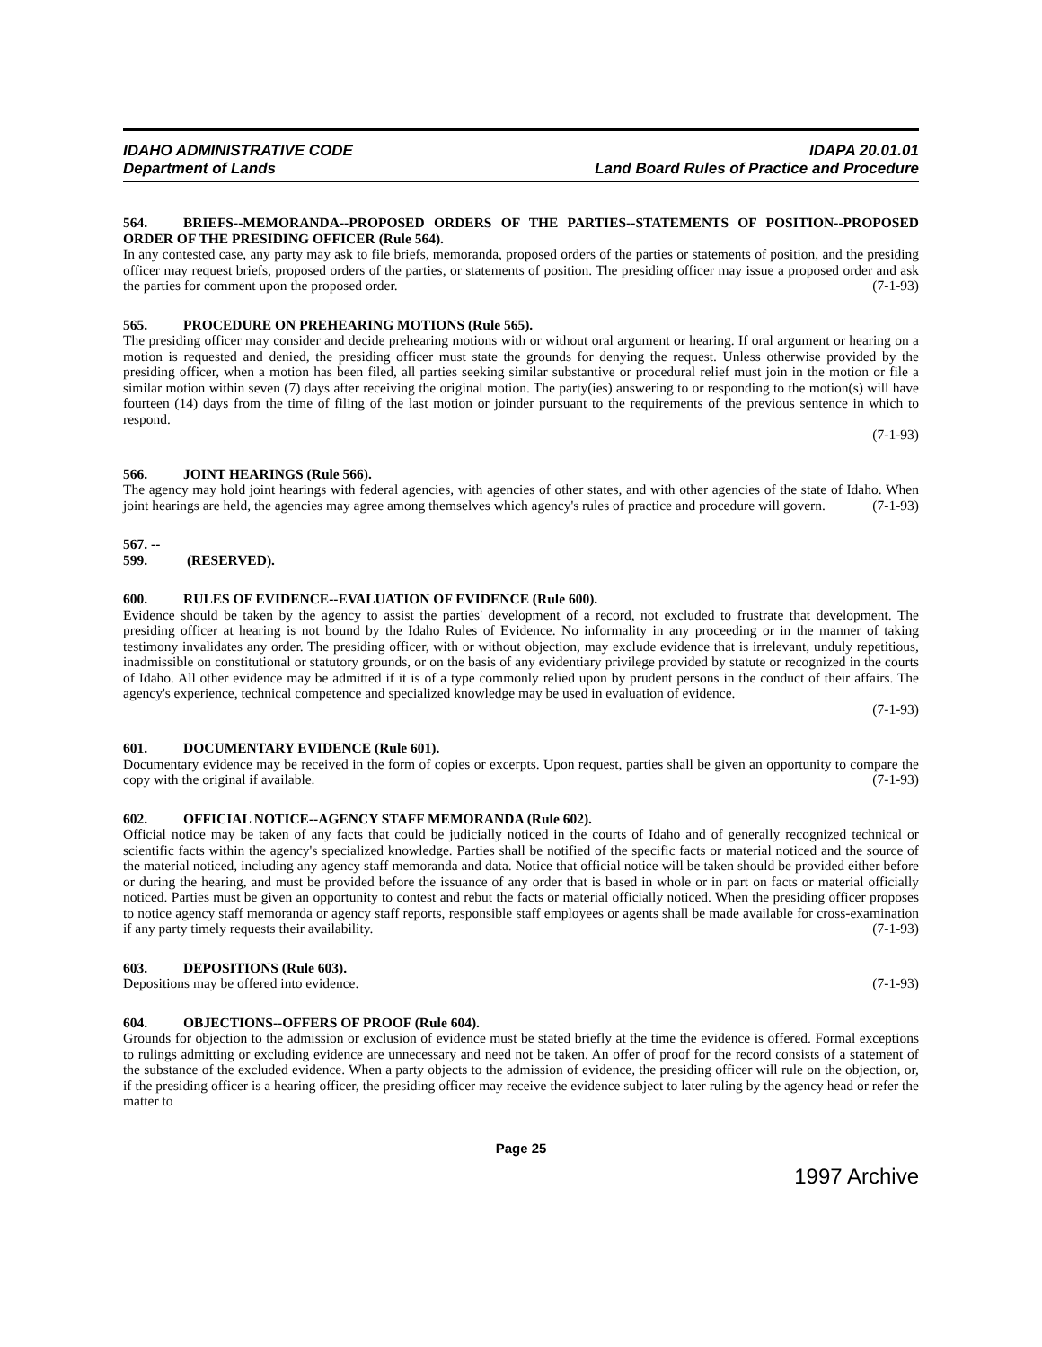IDAHO ADMINISTRATIVE CODE
Department of Lands
IDAPA 20.01.01
Land Board Rules of Practice and Procedure
564. BRIEFS--MEMORANDA--PROPOSED ORDERS OF THE PARTIES--STATEMENTS OF POSITION--PROPOSED ORDER OF THE PRESIDING OFFICER (Rule 564).
In any contested case, any party may ask to file briefs, memoranda, proposed orders of the parties or statements of position, and the presiding officer may request briefs, proposed orders of the parties, or statements of position. The presiding officer may issue a proposed order and ask the parties for comment upon the proposed order. (7-1-93)
565. PROCEDURE ON PREHEARING MOTIONS (Rule 565).
The presiding officer may consider and decide prehearing motions with or without oral argument or hearing. If oral argument or hearing on a motion is requested and denied, the presiding officer must state the grounds for denying the request. Unless otherwise provided by the presiding officer, when a motion has been filed, all parties seeking similar substantive or procedural relief must join in the motion or file a similar motion within seven (7) days after receiving the original motion. The party(ies) answering to or responding to the motion(s) will have fourteen (14) days from the time of filing of the last motion or joinder pursuant to the requirements of the previous sentence in which to respond.
(7-1-93)
566. JOINT HEARINGS (Rule 566).
The agency may hold joint hearings with federal agencies, with agencies of other states, and with other agencies of the state of Idaho. When joint hearings are held, the agencies may agree among themselves which agency's rules of practice and procedure will govern. (7-1-93)
567. -- 599. (RESERVED).
600. RULES OF EVIDENCE--EVALUATION OF EVIDENCE (Rule 600).
Evidence should be taken by the agency to assist the parties' development of a record, not excluded to frustrate that development. The presiding officer at hearing is not bound by the Idaho Rules of Evidence. No informality in any proceeding or in the manner of taking testimony invalidates any order. The presiding officer, with or without objection, may exclude evidence that is irrelevant, unduly repetitious, inadmissible on constitutional or statutory grounds, or on the basis of any evidentiary privilege provided by statute or recognized in the courts of Idaho. All other evidence may be admitted if it is of a type commonly relied upon by prudent persons in the conduct of their affairs. The agency's experience, technical competence and specialized knowledge may be used in evaluation of evidence.
(7-1-93)
601. DOCUMENTARY EVIDENCE (Rule 601).
Documentary evidence may be received in the form of copies or excerpts. Upon request, parties shall be given an opportunity to compare the copy with the original if available. (7-1-93)
602. OFFICIAL NOTICE--AGENCY STAFF MEMORANDA (Rule 602).
Official notice may be taken of any facts that could be judicially noticed in the courts of Idaho and of generally recognized technical or scientific facts within the agency's specialized knowledge. Parties shall be notified of the specific facts or material noticed and the source of the material noticed, including any agency staff memoranda and data. Notice that official notice will be taken should be provided either before or during the hearing, and must be provided before the issuance of any order that is based in whole or in part on facts or material officially noticed. Parties must be given an opportunity to contest and rebut the facts or material officially noticed. When the presiding officer proposes to notice agency staff memoranda or agency staff reports, responsible staff employees or agents shall be made available for cross-examination if any party timely requests their availability. (7-1-93)
603. DEPOSITIONS (Rule 603).
Depositions may be offered into evidence. (7-1-93)
604. OBJECTIONS--OFFERS OF PROOF (Rule 604).
Grounds for objection to the admission or exclusion of evidence must be stated briefly at the time the evidence is offered. Formal exceptions to rulings admitting or excluding evidence are unnecessary and need not be taken. An offer of proof for the record consists of a statement of the substance of the excluded evidence. When a party objects to the admission of evidence, the presiding officer will rule on the objection, or, if the presiding officer is a hearing officer, the presiding officer may receive the evidence subject to later ruling by the agency head or refer the matter to
Page 25
1997 Archive